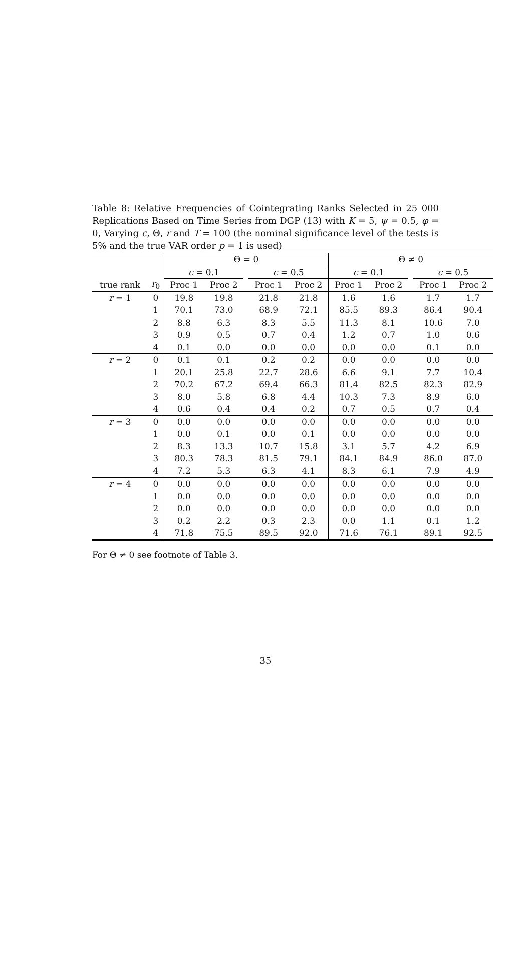Table 8: Relative Frequencies of Cointegrating Ranks Selected in 25 000 Replications Based on Time Series from DGP (13) with K = 5, ψ = 0.5, φ = 0, Varying c, Θ, r and T = 100 (the nominal significance level of the tests is 5% and the true VAR order p = 1 is used)
| | | Θ = 0 | | | | | Θ ≠ 0 | | | | |
| --- | --- | --- | --- | --- | --- | --- | --- | --- | --- | --- | --- |
| | | c = 0.1 | | | c = 0.5 | | c = 0.1 | | | c = 0.5 | |
| true rank | r<sub>0</sub> | Proc 1 | Proc 2 | | Proc 1 | Proc 2 | Proc 1 | Proc 2 | | Proc 1 | Proc 2 |
| r = 1 | 0 | 19.8 | 19.8 | | 21.8 | 21.8 | 1.6 | 1.6 | | 1.7 | 1.7 |
| | 1 | 70.1 | 73.0 | | 68.9 | 72.1 | 85.5 | 89.3 | | 86.4 | 90.4 |
| | 2 | 8.8 | 6.3 | | 8.3 | 5.5 | 11.3 | 8.1 | | 10.6 | 7.0 |
| | 3 | 0.9 | 0.5 | | 0.7 | 0.4 | 1.2 | 0.7 | | 1.0 | 0.6 |
| | 4 | 0.1 | 0.0 | | 0.0 | 0.0 | 0.0 | 0.0 | | 0.1 | 0.0 |
| r = 2 | 0 | 0.1 | 0.1 | | 0.2 | 0.2 | 0.0 | 0.0 | | 0.0 | 0.0 |
| | 1 | 20.1 | 25.8 | | 22.7 | 28.6 | 6.6 | 9.1 | | 7.7 | 10.4 |
| | 2 | 70.2 | 67.2 | | 69.4 | 66.3 | 81.4 | 82.5 | | 82.3 | 82.9 |
| | 3 | 8.0 | 5.8 | | 6.8 | 4.4 | 10.3 | 7.3 | | 8.9 | 6.0 |
| | 4 | 0.6 | 0.4 | | 0.4 | 0.2 | 0.7 | 0.5 | | 0.7 | 0.4 |
| r = 3 | 0 | 0.0 | 0.0 | | 0.0 | 0.0 | 0.0 | 0.0 | | 0.0 | 0.0 |
| | 1 | 0.0 | 0.1 | | 0.0 | 0.1 | 0.0 | 0.0 | | 0.0 | 0.0 |
| | 2 | 8.3 | 13.3 | | 10.7 | 15.8 | 3.1 | 5.7 | | 4.2 | 6.9 |
| | 3 | 80.3 | 78.3 | | 81.5 | 79.1 | 84.1 | 84.9 | | 86.0 | 87.0 |
| | 4 | 7.2 | 5.3 | | 6.3 | 4.1 | 8.3 | 6.1 | | 7.9 | 4.9 |
| r = 4 | 0 | 0.0 | 0.0 | | 0.0 | 0.0 | 0.0 | 0.0 | | 0.0 | 0.0 |
| | 1 | 0.0 | 0.0 | | 0.0 | 0.0 | 0.0 | 0.0 | | 0.0 | 0.0 |
| | 2 | 0.0 | 0.0 | | 0.0 | 0.0 | 0.0 | 0.0 | | 0.0 | 0.0 |
| | 3 | 0.2 | 2.2 | | 0.3 | 2.3 | 0.0 | 1.1 | | 0.1 | 1.2 |
| | 4 | 71.8 | 75.5 | | 89.5 | 92.0 | 71.6 | 76.1 | | 89.1 | 92.5 |
For Θ ≠ 0 see footnote of Table 3.
35